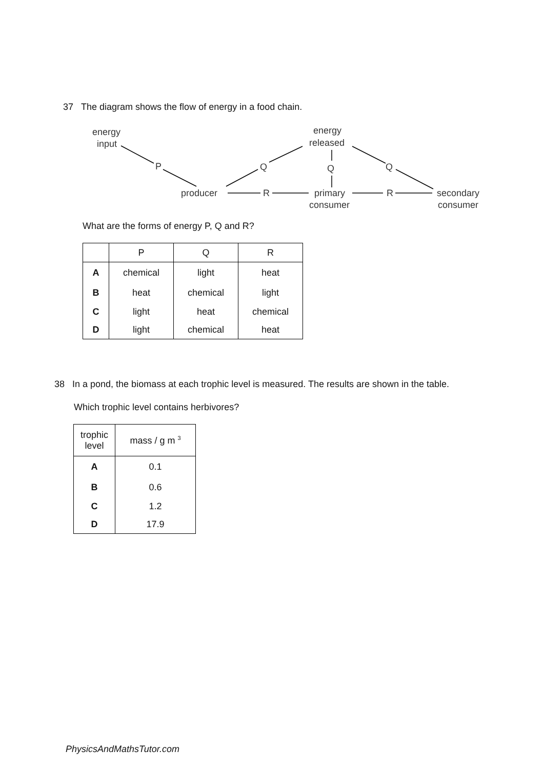37 The diagram shows the flow of energy in a food chain.
energy
input
energy
released
P
Q
Q
Q
producer
R
primary
consumer
R
secondary
consumer
What are the forms of energy P, Q and R?
| | P | Q | R |
| --- | --- | --- | --- |
| A | chemical | light | heat |
| B | heat | chemical | light |
| C | light | heat | chemical |
| D | light | chemical | heat |
38 In a pond, the biomass at each trophic level is measured. The results are shown in the table.
Which trophic level contains herbivores?
| trophic level | mass / g m <sup>3</sup> |
| --- | --- |
| A | 0.1 |
| B | 0.6 |
| C | 1.2 |
| D | 17.9 |
PhysicsAndMathsTutor.com